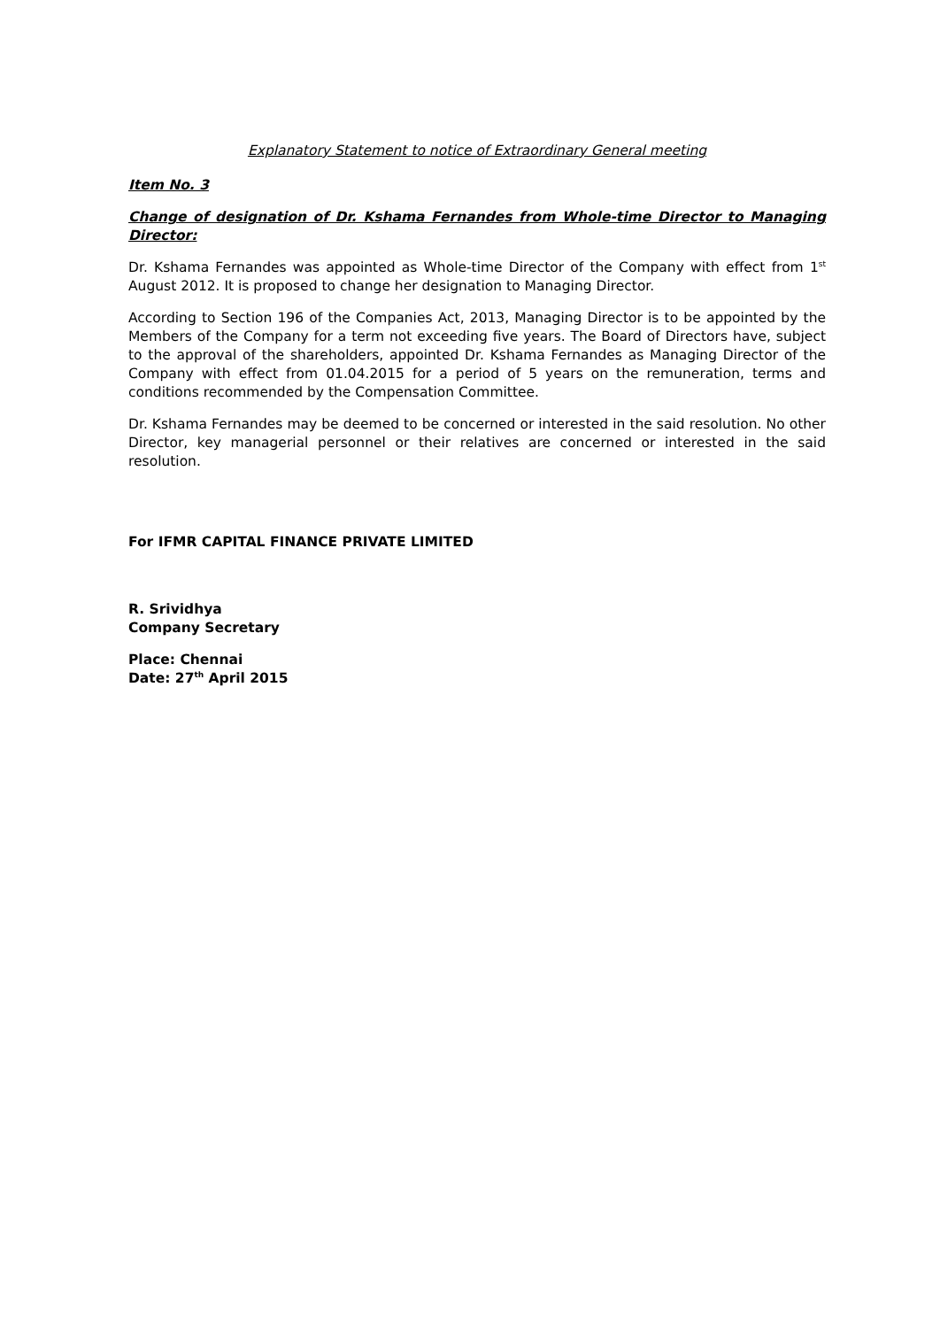Explanatory Statement to notice of Extraordinary General meeting
Item No. 3
Change of designation of Dr. Kshama Fernandes from Whole-time Director to Managing Director:
Dr. Kshama Fernandes was appointed as Whole-time Director of the Company with effect from 1<sup>st</sup> August 2012. It is proposed to change her designation to Managing Director.
According to Section 196 of the Companies Act, 2013, Managing Director is to be appointed by the Members of the Company for a term not exceeding five years. The Board of Directors have, subject to the approval of the shareholders, appointed Dr. Kshama Fernandes as Managing Director of the Company with effect from 01.04.2015 for a period of 5 years on the remuneration, terms and conditions recommended by the Compensation Committee.
Dr. Kshama Fernandes may be deemed to be concerned or interested in the said resolution. No other Director, key managerial personnel or their relatives are concerned or interested in the said resolution.
For IFMR CAPITAL FINANCE PRIVATE LIMITED
R. Srividhya
Company Secretary
Place: Chennai
Date: 27<sup>th</sup> April 2015